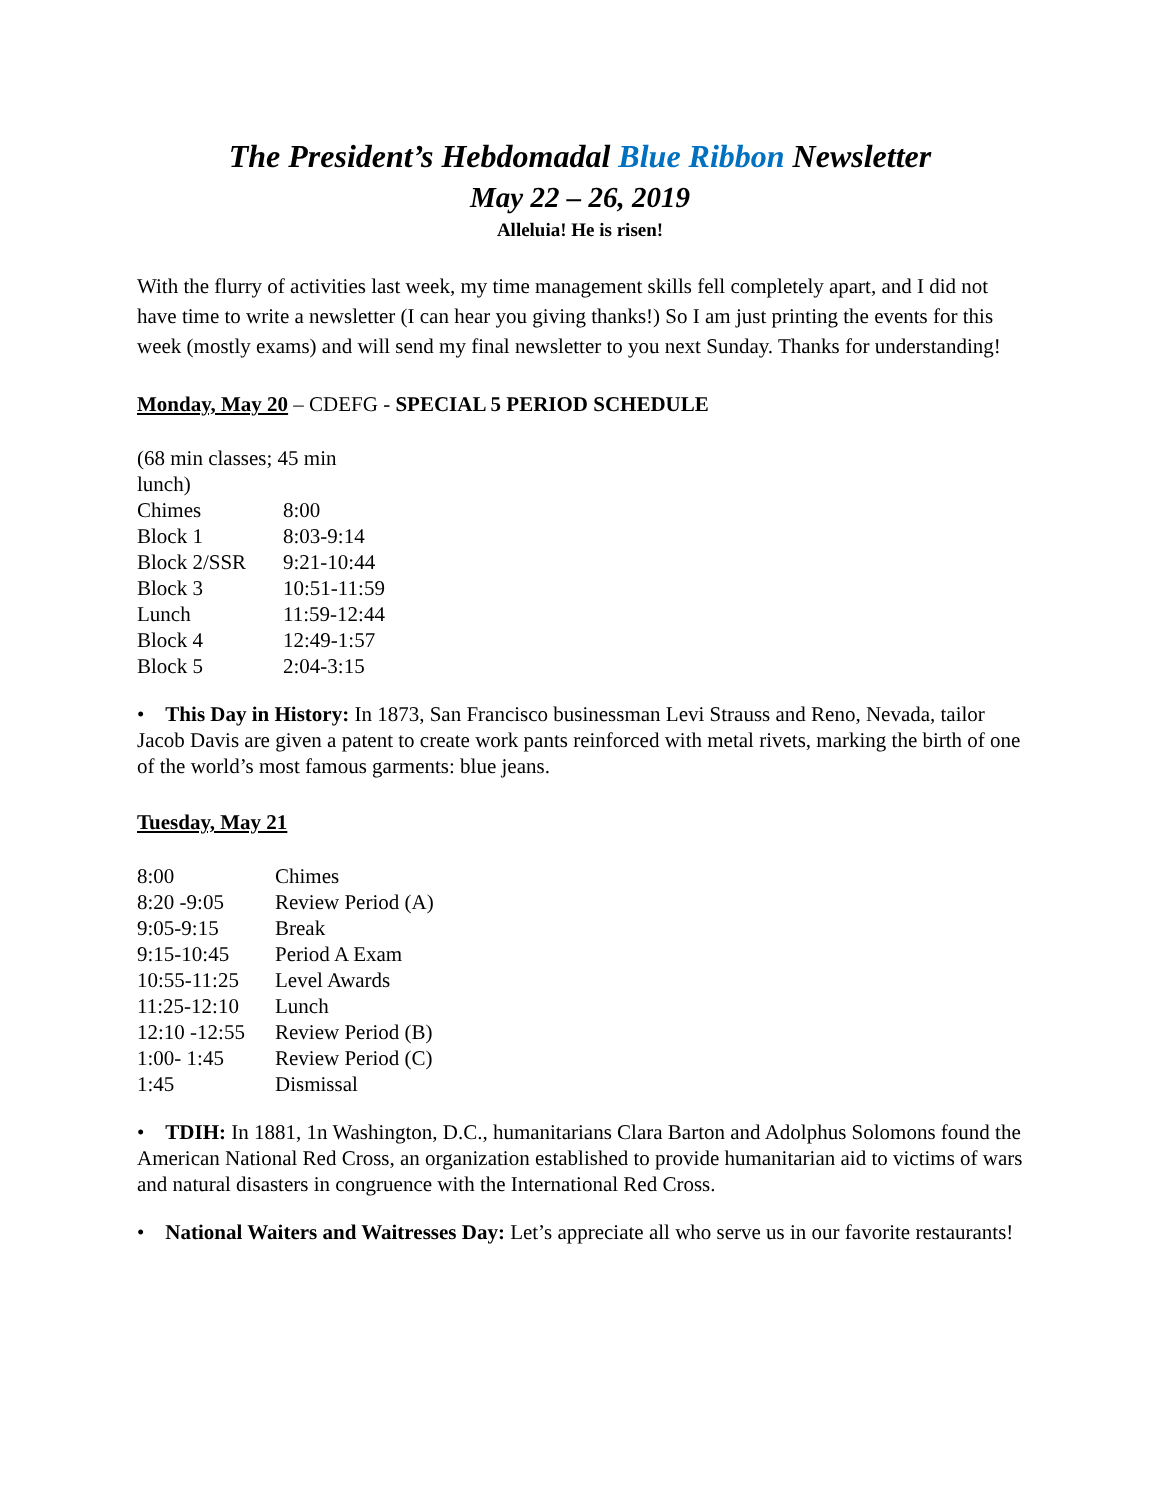The President’s Hebdomadal Blue Ribbon Newsletter
May 22 – 26, 2019
Alleluia! He is risen!
With the flurry of activities last week, my time management skills fell completely apart, and I did not have time to write a newsletter (I can hear you giving thanks!) So I am just printing the events for this week (mostly exams) and will send my final newsletter to you next Sunday. Thanks for understanding!
Monday, May 20 – CDEFG - SPECIAL 5 PERIOD SCHEDULE
| (68 min classes; 45 min lunch) | |
| Chimes | 8:00 |
| Block 1 | 8:03-9:14 |
| Block 2/SSR | 9:21-10:44 |
| Block 3 | 10:51-11:59 |
| Lunch | 11:59-12:44 |
| Block 4 | 12:49-1:57 |
| Block 5 | 2:04-3:15 |
• This Day in History: In 1873, San Francisco businessman Levi Strauss and Reno, Nevada, tailor Jacob Davis are given a patent to create work pants reinforced with metal rivets, marking the birth of one of the world’s most famous garments: blue jeans.
Tuesday, May 21
| 8:00 | Chimes |
| 8:20 -9:05 | Review Period (A) |
| 9:05-9:15 | Break |
| 9:15-10:45 | Period A Exam |
| 10:55-11:25 | Level Awards |
| 11:25-12:10 | Lunch |
| 12:10 -12:55 | Review Period (B) |
| 1:00- 1:45 | Review Period (C) |
| 1:45 | Dismissal |
• TDIH: In 1881, 1n Washington, D.C., humanitarians Clara Barton and Adolphus Solomons found the American National Red Cross, an organization established to provide humanitarian aid to victims of wars and natural disasters in congruence with the International Red Cross.
• National Waiters and Waitresses Day: Let’s appreciate all who serve us in our favorite restaurants!